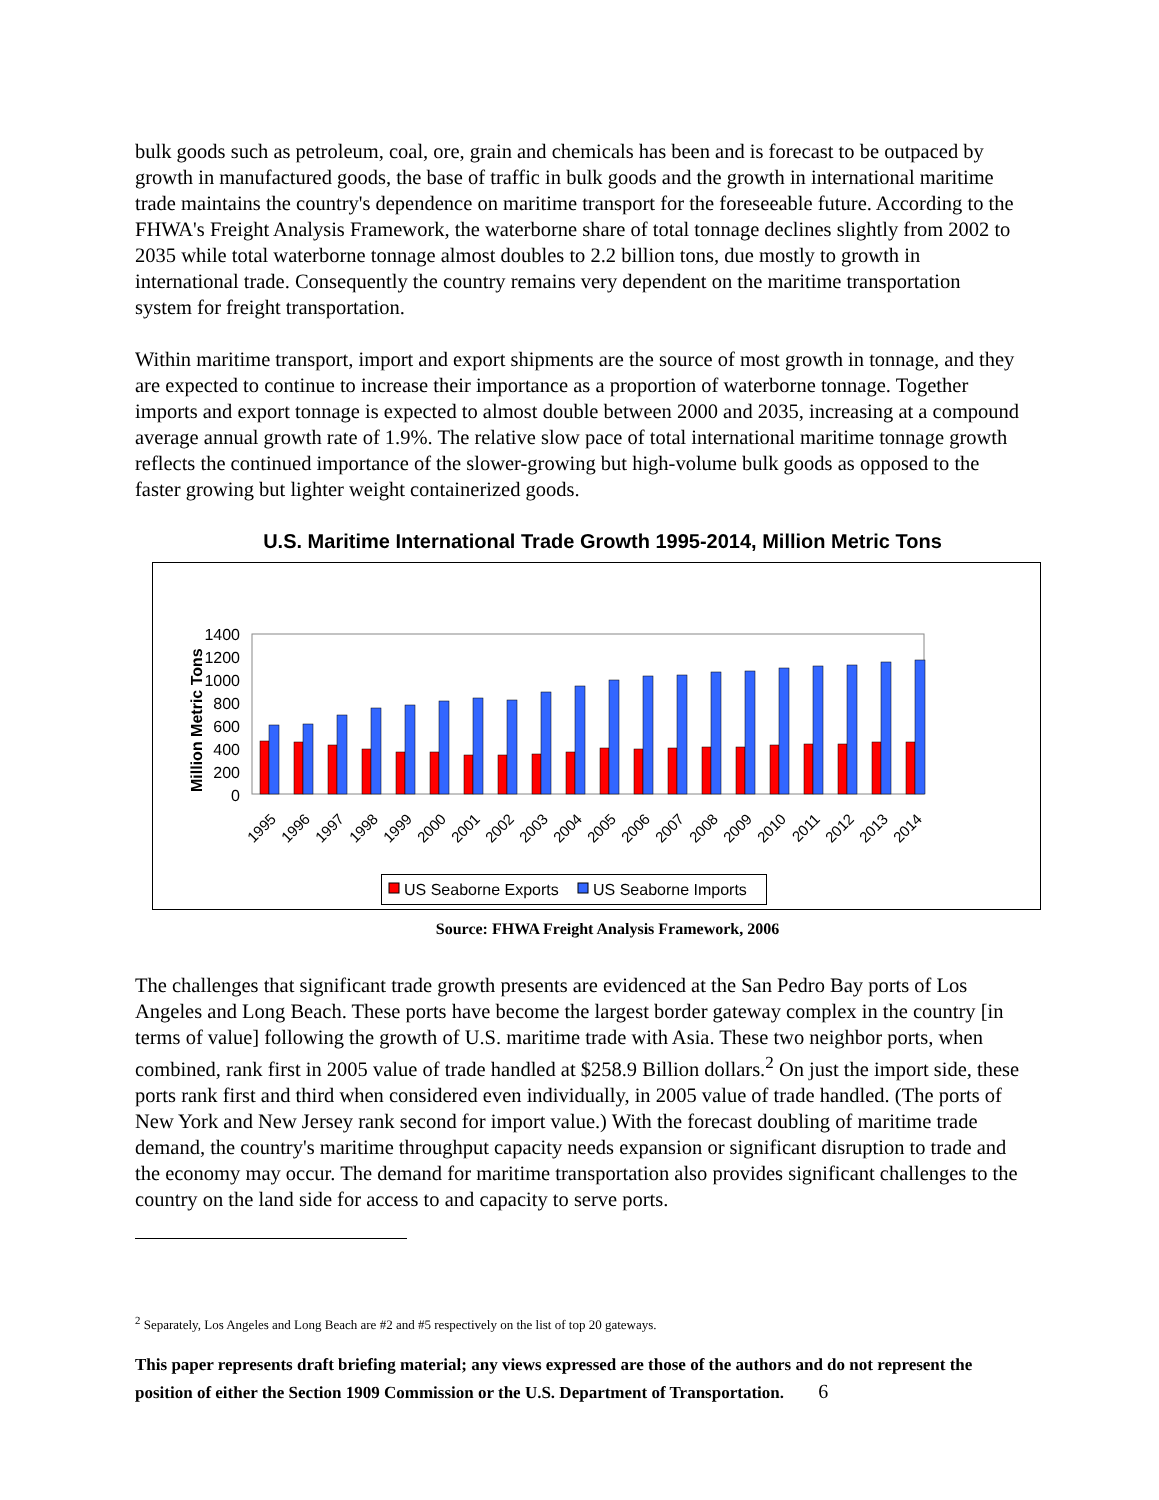bulk goods such as petroleum, coal, ore, grain and chemicals has been and is forecast to be outpaced by growth in manufactured goods, the base of traffic in bulk goods and the growth in international maritime trade maintains the country's dependence on maritime transport for the foreseeable future. According to the FHWA's Freight Analysis Framework, the waterborne share of total tonnage declines slightly from 2002 to 2035 while total waterborne tonnage almost doubles to 2.2 billion tons, due mostly to growth in international trade. Consequently the country remains very dependent on the maritime transportation system for freight transportation.
Within maritime transport, import and export shipments are the source of most growth in tonnage, and they are expected to continue to increase their importance as a proportion of waterborne tonnage. Together imports and export tonnage is expected to almost double between 2000 and 2035, increasing at a compound average annual growth rate of 1.9%. The relative slow pace of total international maritime tonnage growth reflects the continued importance of the slower-growing but high-volume bulk goods as opposed to the faster growing but lighter weight containerized goods.
U.S. Maritime International Trade Growth 1995-2014, Million Metric Tons
Million Metric Tons
1400
1200
1000
800
600
400
200
0
1995
1996
1997
1998
1999
2000
2001
2002
2003
2004
2005
2006
2007
2008
2009
2010
2011
2012
2013
2014
US Seaborne Exports
US Seaborne Imports
Source: FHWA Freight Analysis Framework, 2006
The challenges that significant trade growth presents are evidenced at the San Pedro Bay ports of Los Angeles and Long Beach. These ports have become the largest border gateway complex in the country [in terms of value] following the growth of U.S. maritime trade with Asia. These two neighbor ports, when combined, rank first in 2005 value of trade handled at $258.9 Billion dollars.<sup>2</sup> On just the import side, these ports rank first and third when considered even individually, in 2005 value of trade handled. (The ports of New York and New Jersey rank second for import value.) With the forecast doubling of maritime trade demand, the country's maritime throughput capacity needs expansion or significant disruption to trade and the economy may occur. The demand for maritime transportation also provides significant challenges to the country on the land side for access to and capacity to serve ports.
<sup>2</sup> Separately, Los Angeles and Long Beach are #2 and #5 respectively on the list of top 20 gateways.
This paper represents draft briefing material; any views expressed are those of the authors and do not represent the position of either the Section 1909 Commission or the U.S. Department of Transportation. 6